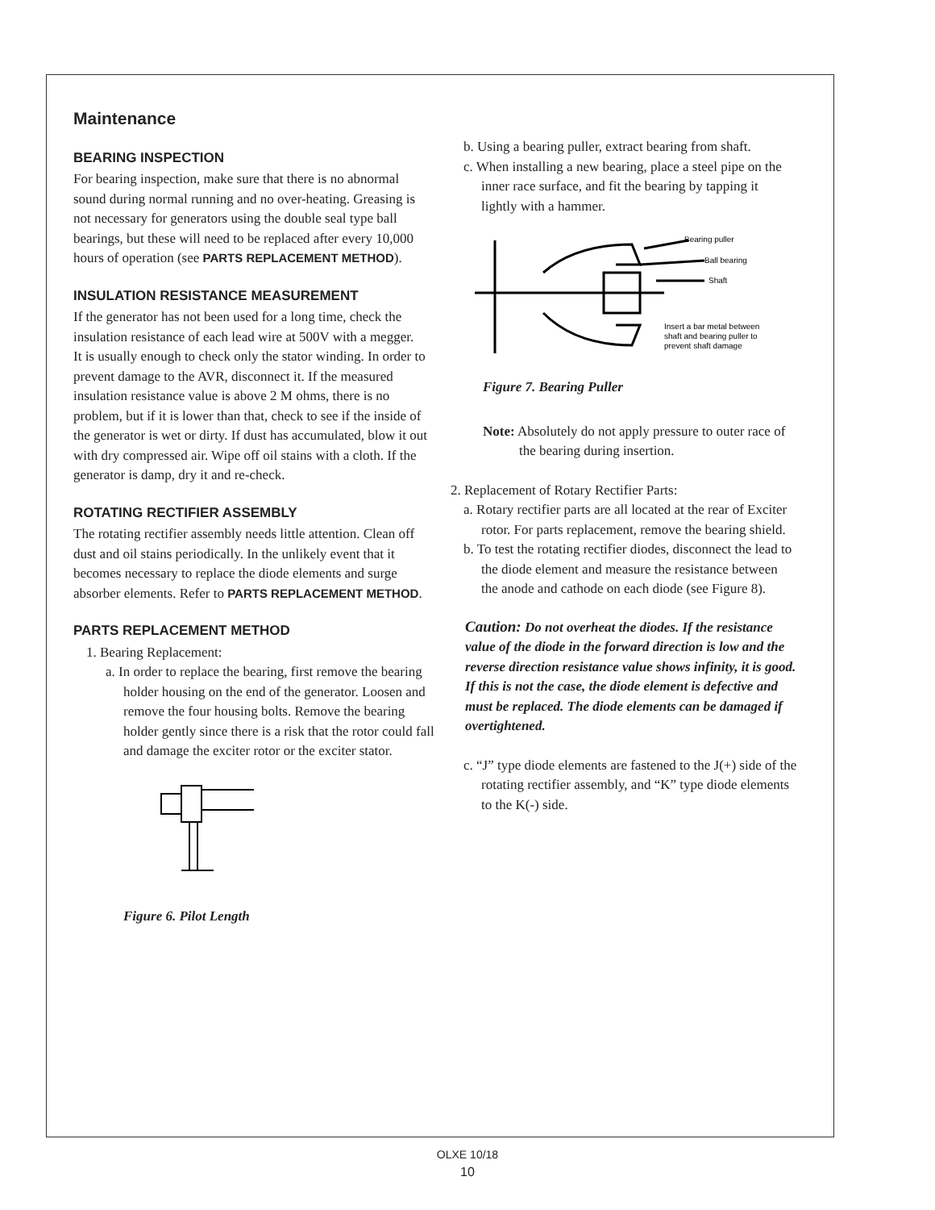Maintenance
BEARING INSPECTION
For bearing inspection, make sure that there is no abnormal sound during normal running and no over-heating. Greasing is not necessary for generators using the double seal type ball bearings, but these will need to be replaced after every 10,000 hours of operation (see PARTS REPLACEMENT METHOD).
INSULATION RESISTANCE MEASUREMENT
If the generator has not been used for a long time, check the insulation resistance of each lead wire at 500V with a megger.
It is usually enough to check only the stator winding. In order to prevent damage to the AVR, disconnect it. If the measured insulation resistance value is above 2 M ohms, there is no problem, but if it is lower than that, check to see if the inside of the generator is wet or dirty. If dust has accumulated, blow it out with dry compressed air. Wipe off oil stains with a cloth. If the generator is damp, dry it and re-check.
ROTATING RECTIFIER ASSEMBLY
The rotating rectifier assembly needs little attention. Clean off dust and oil stains periodically. In the unlikely event that it becomes necessary to replace the diode elements and surge absorber elements. Refer to PARTS REPLACEMENT METHOD.
PARTS REPLACEMENT METHOD
1. Bearing Replacement:
a. In order to replace the bearing, first remove the bearing holder housing on the end of the generator. Loosen and remove the four housing bolts. Remove the bearing holder gently since there is a risk that the rotor could fall and damage the exciter rotor or the exciter stator.
Figure 6. Pilot Length
b. Using a bearing puller, extract bearing from shaft.
c. When installing a new bearing, place a steel pipe on the inner race surface, and fit the bearing by tapping it lightly with a hammer.
Bearing puller
Ball bearing
Shaft
Insert a bar metal between
shaft and bearing puller to
prevent shaft damage
Figure 7. Bearing Puller
Note: Absolutely do not apply pressure to outer race of the bearing during insertion.
2. Replacement of Rotary Rectifier Parts:
a. Rotary rectifier parts are all located at the rear of Exciter rotor. For parts replacement, remove the bearing shield.
b. To test the rotating rectifier diodes, disconnect the lead to the diode element and measure the resistance between the anode and cathode on each diode (see Figure 8).
Caution: Do not overheat the diodes. If the resistance value of the diode in the forward direction is low and the reverse direction resistance value shows infinity, it is good. If this is not the case, the diode element is defective and must be replaced. The diode elements can be damaged if overtightened.
c. “J” type diode elements are fastened to the J(+) side of the rotating rectifier assembly, and “K” type diode elements to the K(-) side.
OLXE 10/18
10